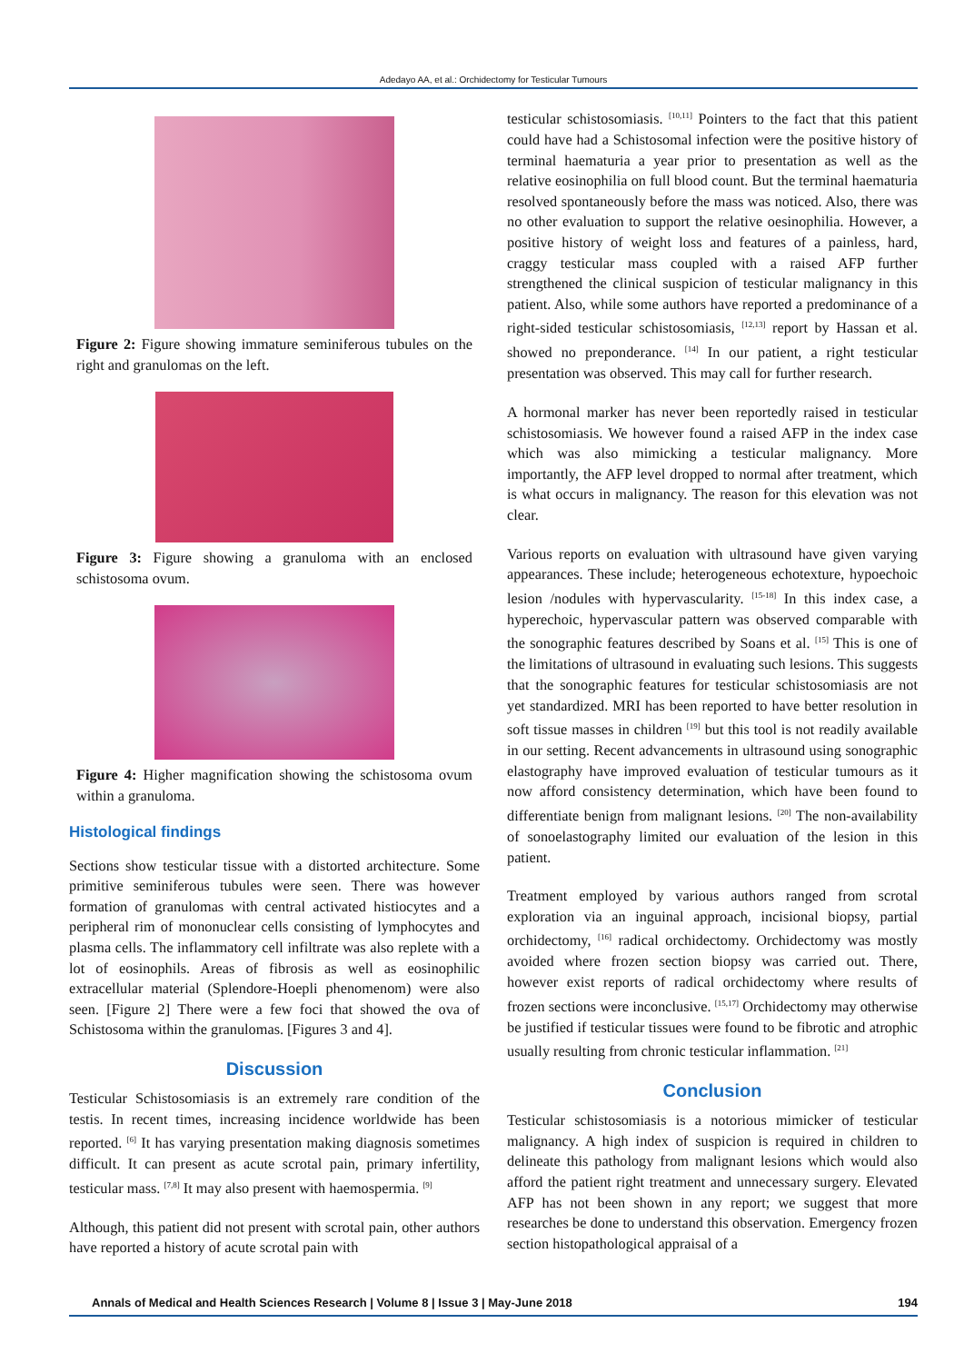Adedayo AA, et al.: Orchidectomy for Testicular Tumours
Figure 2: Figure showing immature seminiferous tubules on the right and granulomas on the left.
Figure 3: Figure showing a granuloma with an enclosed schistosoma ovum.
Figure 4: Higher magnification showing the schistosoma ovum within a granuloma.
Histological findings
Sections show testicular tissue with a distorted architecture. Some primitive seminiferous tubules were seen. There was however formation of granulomas with central activated histiocytes and a peripheral rim of mononuclear cells consisting of lymphocytes and plasma cells. The inflammatory cell infiltrate was also replete with a lot of eosinophils. Areas of fibrosis as well as eosinophilic extracellular material (Splendore-Hoepli phenomenom) were also seen. [Figure 2] There were a few foci that showed the ova of Schistosoma within the granulomas. [Figures 3 and 4].
Discussion
Testicular Schistosomiasis is an extremely rare condition of the testis. In recent times, increasing incidence worldwide has been reported. <sup>[6]</sup> It has varying presentation making diagnosis sometimes difficult. It can present as acute scrotal pain, primary infertility, testicular mass. <sup>[7,8]</sup> It may also present with haemospermia. <sup>[9]</sup>
Although, this patient did not present with scrotal pain, other authors have reported a history of acute scrotal pain with
testicular schistosomiasis. <sup>[10,11]</sup> Pointers to the fact that this patient could have had a Schistosomal infection were the positive history of terminal haematuria a year prior to presentation as well as the relative eosinophilia on full blood count. But the terminal haematuria resolved spontaneously before the mass was noticed. Also, there was no other evaluation to support the relative oesinophilia. However, a positive history of weight loss and features of a painless, hard, craggy testicular mass coupled with a raised AFP further strengthened the clinical suspicion of testicular malignancy in this patient. Also, while some authors have reported a predominance of a right-sided testicular schistosomiasis, <sup>[12,13]</sup> report by Hassan et al. showed no preponderance. <sup>[14]</sup> In our patient, a right testicular presentation was observed. This may call for further research.
A hormonal marker has never been reportedly raised in testicular schistosomiasis. We however found a raised AFP in the index case which was also mimicking a testicular malignancy. More importantly, the AFP level dropped to normal after treatment, which is what occurs in malignancy. The reason for this elevation was not clear.
Various reports on evaluation with ultrasound have given varying appearances. These include; heterogeneous echotexture, hypoechoic lesion /nodules with hypervascularity. <sup>[15-18]</sup> In this index case, a hyperechoic, hypervascular pattern was observed comparable with the sonographic features described by Soans et al. <sup>[15]</sup> This is one of the limitations of ultrasound in evaluating such lesions. This suggests that the sonographic features for testicular schistosomiasis are not yet standardized. MRI has been reported to have better resolution in soft tissue masses in children <sup>[19]</sup> but this tool is not readily available in our setting. Recent advancements in ultrasound using sonographic elastography have improved evaluation of testicular tumours as it now afford consistency determination, which have been found to differentiate benign from malignant lesions. <sup>[20]</sup> The non-availability of sonoelastography limited our evaluation of the lesion in this patient.
Treatment employed by various authors ranged from scrotal exploration via an inguinal approach, incisional biopsy, partial orchidectomy, <sup>[16]</sup> radical orchidectomy. Orchidectomy was mostly avoided where frozen section biopsy was carried out. There, however exist reports of radical orchidectomy where results of frozen sections were inconclusive. <sup>[15,17]</sup> Orchidectomy may otherwise be justified if testicular tissues were found to be fibrotic and atrophic usually resulting from chronic testicular inflammation. <sup>[21]</sup>
Conclusion
Testicular schistosomiasis is a notorious mimicker of testicular malignancy. A high index of suspicion is required in children to delineate this pathology from malignant lesions which would also afford the patient right treatment and unnecessary surgery. Elevated AFP has not been shown in any report; we suggest that more researches be done to understand this observation. Emergency frozen section histopathological appraisal of a
Annals of Medical and Health Sciences Research | Volume 8 | Issue 3 | May-June 2018 194